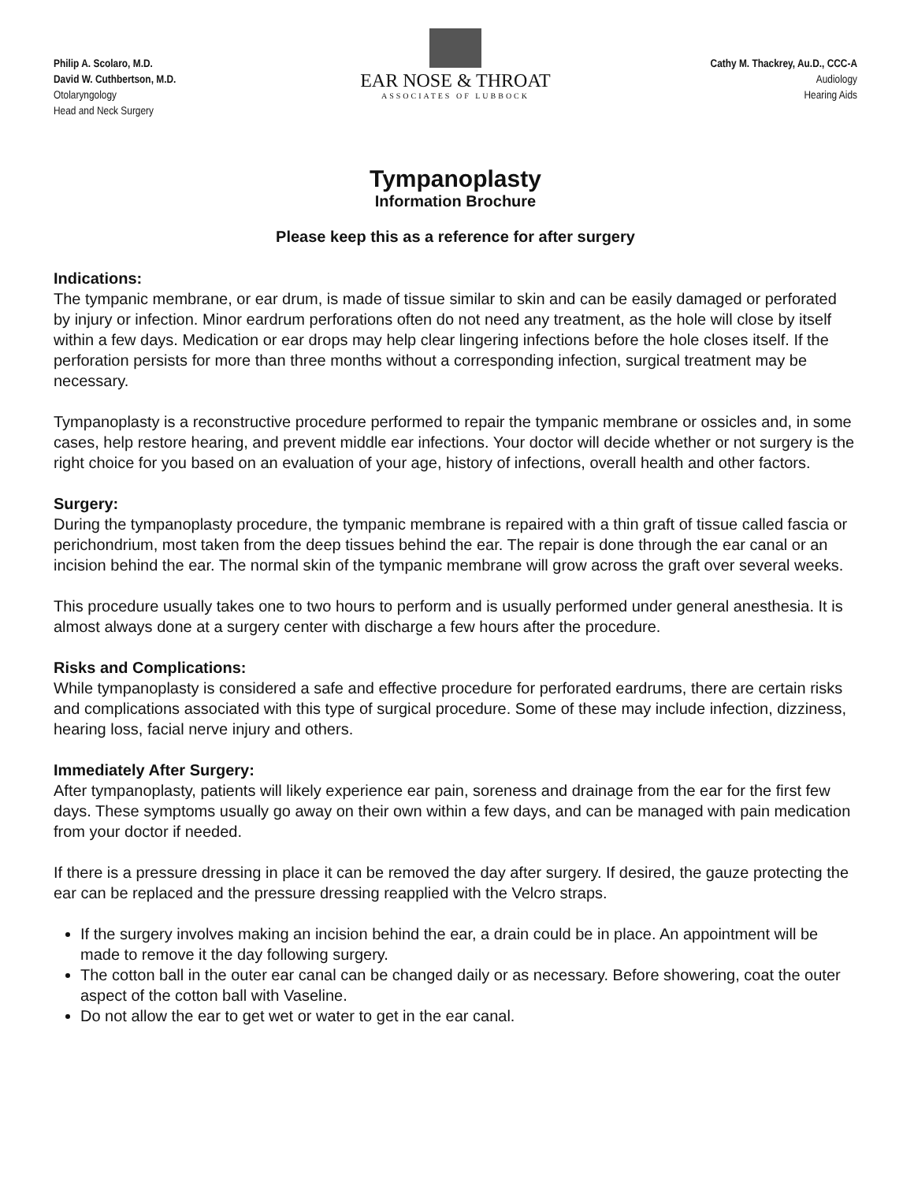Philip A. Scolaro, M.D.
David W. Cuthbertson, M.D.
Otolaryngology
Head and Neck Surgery
EAR NOSE & THROAT
ASSOCIATES OF LUBBOCK
Cathy M. Thackrey, Au.D., CCC-A
Audiology
Hearing Aids
Tympanoplasty
Information Brochure
Please keep this as a reference for after surgery
Indications:
The tympanic membrane, or ear drum, is made of tissue similar to skin and can be easily damaged or perforated by injury or infection. Minor eardrum perforations often do not need any treatment, as the hole will close by itself within a few days. Medication or ear drops may help clear lingering infections before the hole closes itself. If the perforation persists for more than three months without a corresponding infection, surgical treatment may be necessary.
Tympanoplasty is a reconstructive procedure performed to repair the tympanic membrane or ossicles and, in some cases, help restore hearing, and prevent middle ear infections. Your doctor will decide whether or not surgery is the right choice for you based on an evaluation of your age, history of infections, overall health and other factors.
Surgery:
During the tympanoplasty procedure, the tympanic membrane is repaired with a thin graft of tissue called fascia or perichondrium, most taken from the deep tissues behind the ear. The repair is done through the ear canal or an incision behind the ear. The normal skin of the tympanic membrane will grow across the graft over several weeks.
This procedure usually takes one to two hours to perform and is usually performed under general anesthesia. It is almost always done at a surgery center with discharge a few hours after the procedure.
Risks and Complications:
While tympanoplasty is considered a safe and effective procedure for perforated eardrums, there are certain risks and complications associated with this type of surgical procedure. Some of these may include infection, dizziness, hearing loss, facial nerve injury and others.
Immediately After Surgery:
After tympanoplasty, patients will likely experience ear pain, soreness and drainage from the ear for the first few days. These symptoms usually go away on their own within a few days, and can be managed with pain medication from your doctor if needed.
If there is a pressure dressing in place it can be removed the day after surgery. If desired, the gauze protecting the ear can be replaced and the pressure dressing reapplied with the Velcro straps.
If the surgery involves making an incision behind the ear, a drain could be in place. An appointment will be made to remove it the day following surgery.
The cotton ball in the outer ear canal can be changed daily or as necessary. Before showering, coat the outer aspect of the cotton ball with Vaseline.
Do not allow the ear to get wet or water to get in the ear canal.